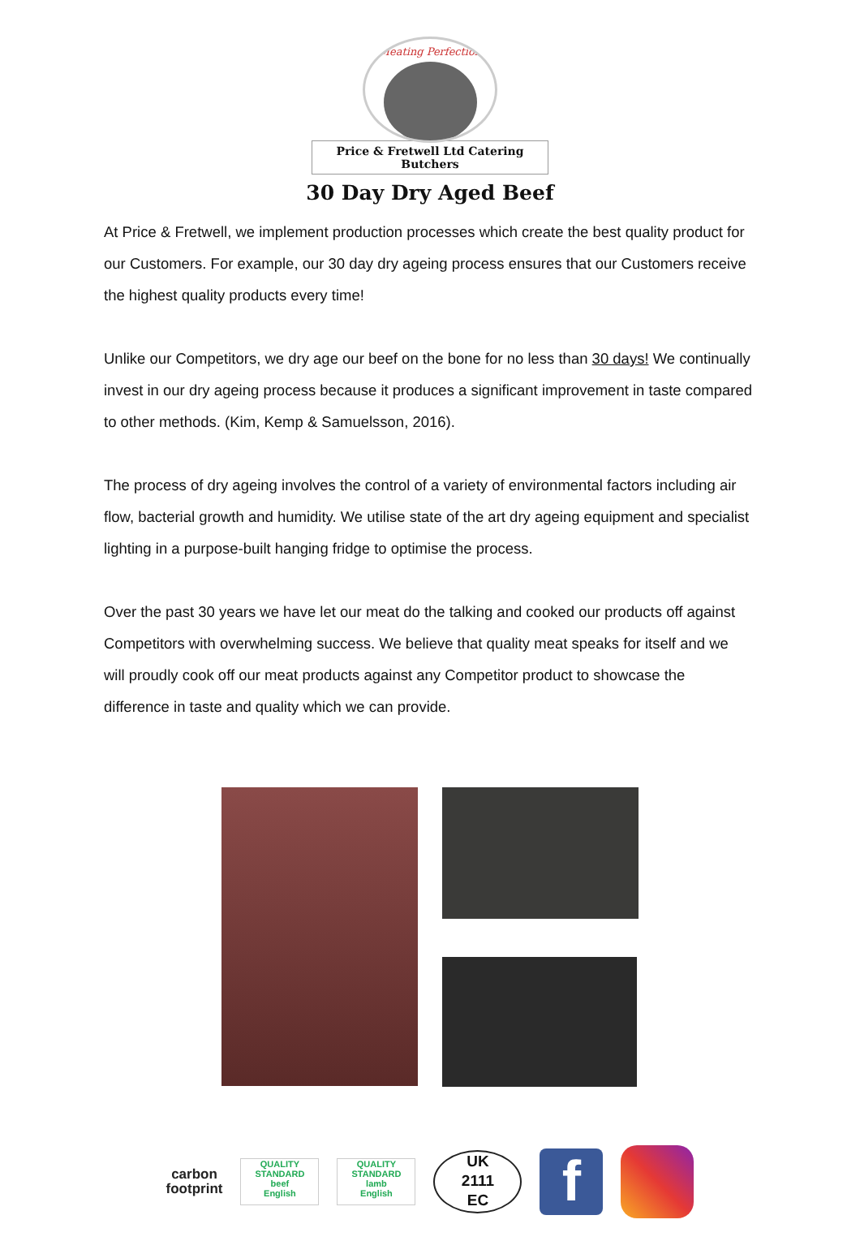Meating Perfection
Price & Fretwell Ltd Catering Butchers
30 Day Dry Aged Beef
At Price & Fretwell, we implement production processes which create the best quality product for our Customers. For example, our 30 day dry ageing process ensures that our Customers receive the highest quality products every time!
Unlike our Competitors, we dry age our beef on the bone for no less than 30 days! We continually invest in our dry ageing process because it produces a significant improvement in taste compared to other methods. (Kim, Kemp & Samuelsson, 2016).
The process of dry ageing involves the control of a variety of environmental factors including air flow, bacterial growth and humidity. We utilise state of the art dry ageing equipment and specialist lighting in a purpose-built hanging fridge to optimise the process.
Over the past 30 years we have let our meat do the talking and cooked our products off against Competitors with overwhelming success. We believe that quality meat speaks for itself and we will proudly cook off our meat products against any Competitor product to showcase the difference in taste and quality which we can provide.
carbon
footprint
QUALITY STANDARD
beef
English
QUALITY STANDARD
lamb
English
UK
2111
EC
f